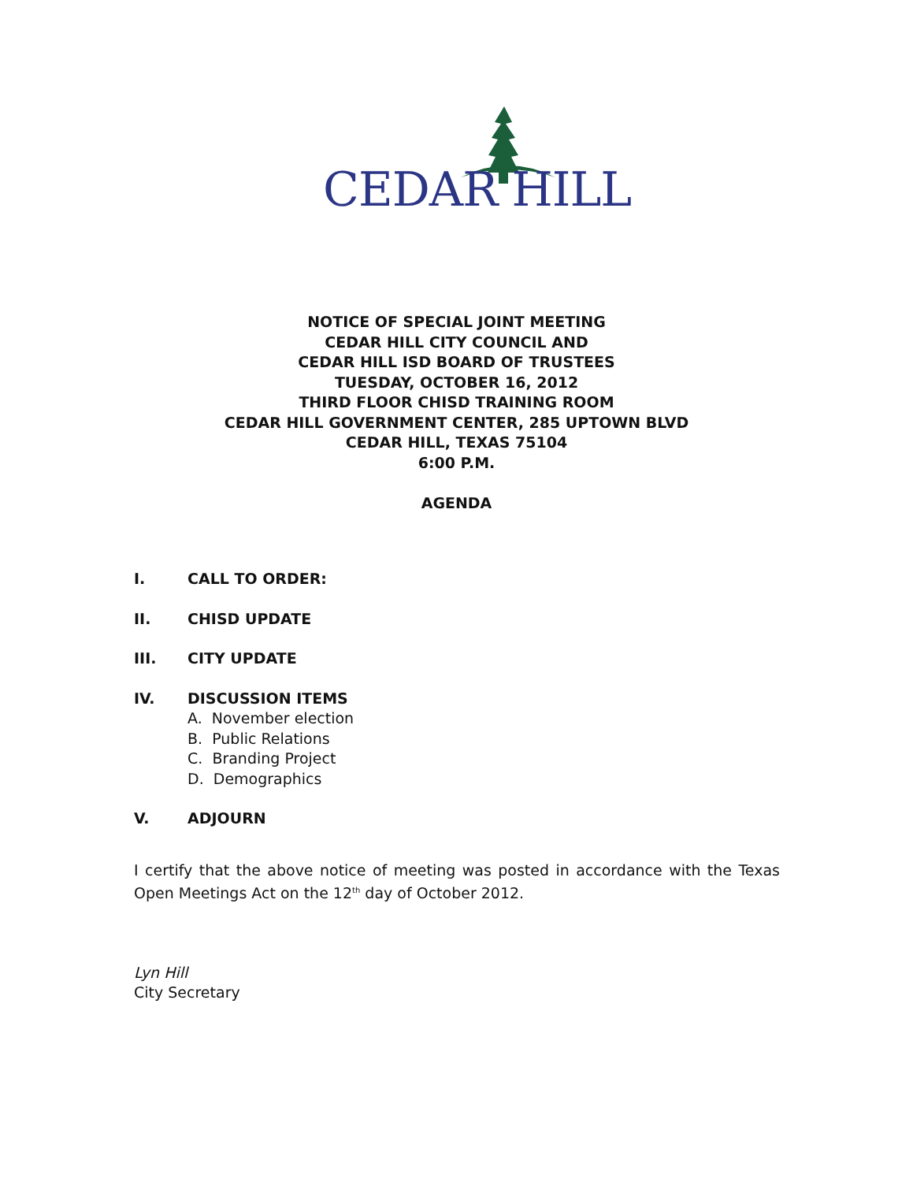CEDAR HILL
NOTICE OF SPECIAL JOINT MEETING
CEDAR HILL CITY COUNCIL AND
CEDAR HILL ISD BOARD OF TRUSTEES
TUESDAY, OCTOBER 16, 2012
THIRD FLOOR CHISD TRAINING ROOM
CEDAR HILL GOVERNMENT CENTER, 285 UPTOWN BLVD
CEDAR HILL, TEXAS 75104
6:00 P.M.
AGENDA
I. CALL TO ORDER:
II. CHISD UPDATE
III. CITY UPDATE
IV. DISCUSSION ITEMS
A. November election
B. Public Relations
C. Branding Project
D. Demographics
V. ADJOURN
I certify that the above notice of meeting was posted in accordance with the Texas Open Meetings Act on the 12<sup>th</sup> day of October 2012.
Lyn Hill
City Secretary